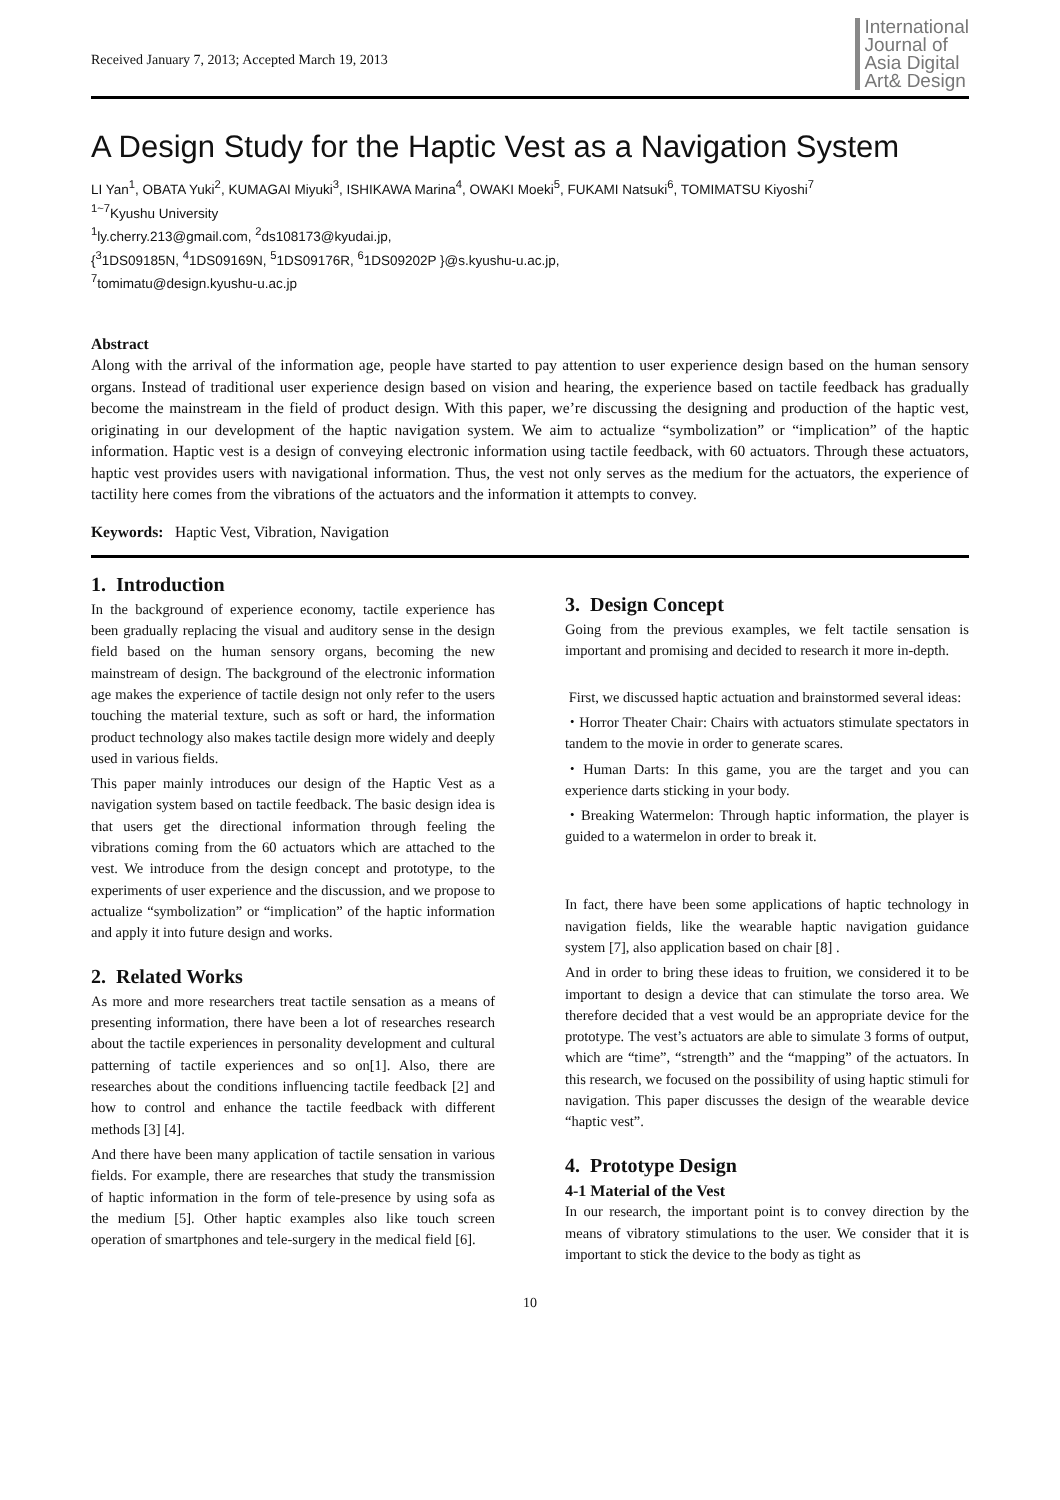Received January 7, 2013; Accepted March 19, 2013
International
Journal of
Asia Digital
Art& Design
A Design Study for the Haptic Vest as a Navigation System
LI Yan<sup>1</sup>, OBATA Yuki<sup>2</sup>, KUMAGAI Miyuki<sup>3</sup>, ISHIKAWA Marina<sup>4</sup>, OWAKI Moeki<sup>5</sup>, FUKAMI Natsuki<sup>6</sup>, TOMIMATSU Kiyoshi<sup>7</sup>
<sup>1~7</sup>Kyushu University
<sup>1</sup> ly.cherry.213@gmail.com, <sup>2</sup>ds108173@kyudai.jp,
{<sup>3</sup>1DS09185N, <sup>4</sup>1DS09169N, <sup>5</sup>1DS09176R, <sup>6</sup>1DS09202P }@s.kyushu-u.ac.jp,
<sup>7</sup> tomimatu@design.kyushu-u.ac.jp
Abstract
Along with the arrival of the information age, people have started to pay attention to user experience design based on the human sensory organs. Instead of traditional user experience design based on vision and hearing, the experience based on tactile feedback has gradually become the mainstream in the field of product design. With this paper, we’re discussing the designing and production of the haptic vest, originating in our development of the haptic navigation system. We aim to actualize “symbolization” or “implication” of the haptic information. Haptic vest is a design of conveying electronic information using tactile feedback, with 60 actuators. Through these actuators, haptic vest provides users with navigational information. Thus, the vest not only serves as the medium for the actuators, the experience of tactility here comes from the vibrations of the actuators and the information it attempts to convey.
Keywords: Haptic Vest, Vibration, Navigation
1. Introduction
In the background of experience economy, tactile experience has been gradually replacing the visual and auditory sense in the design field based on the human sensory organs, becoming the new mainstream of design. The background of the electronic information age makes the experience of tactile design not only refer to the users touching the material texture, such as soft or hard, the information product technology also makes tactile design more widely and deeply used in various fields.
This paper mainly introduces our design of the Haptic Vest as a navigation system based on tactile feedback. The basic design idea is that users get the directional information through feeling the vibrations coming from the 60 actuators which are attached to the vest. We introduce from the design concept and prototype, to the experiments of user experience and the discussion, and we propose to actualize “symbolization” or “implication” of the haptic information and apply it into future design and works.
2. Related Works
As more and more researchers treat tactile sensation as a means of presenting information, there have been a lot of researches research about the tactile experiences in personality development and cultural patterning of tactile experiences and so on[1]. Also, there are researches about the conditions influencing tactile feedback [2] and how to control and enhance the tactile feedback with different methods [3] [4].
And there have been many application of tactile sensation in various fields. For example, there are researches that study the transmission of haptic information in the form of tele-presence by using sofa as the medium [5]. Other haptic examples also like touch screen operation of smartphones and tele-surgery in the medical field [6].
3. Design Concept
Going from the previous examples, we felt tactile sensation is important and promising and decided to research it more in-depth.
First, we discussed haptic actuation and brainstormed several ideas:
・Horror Theater Chair: Chairs with actuators stimulate spectators in tandem to the movie in order to generate scares.
・Human Darts: In this game, you are the target and you can experience darts sticking in your body.
・Breaking Watermelon: Through haptic information, the player is guided to a watermelon in order to break it.
In fact, there have been some applications of haptic technology in navigation fields, like the wearable haptic navigation guidance system [7], also application based on chair [8] .
And in order to bring these ideas to fruition, we considered it to be important to design a device that can stimulate the torso area. We therefore decided that a vest would be an appropriate device for the prototype. The vest’s actuators are able to simulate 3 forms of output, which are “time”, “strength” and the “mapping” of the actuators. In this research, we focused on the possibility of using haptic stimuli for navigation. This paper discusses the design of the wearable device “haptic vest”.
4. Prototype Design
4-1 Material of the Vest
In our research, the important point is to convey direction by the means of vibratory stimulations to the user. We consider that it is important to stick the device to the body as tight as
10